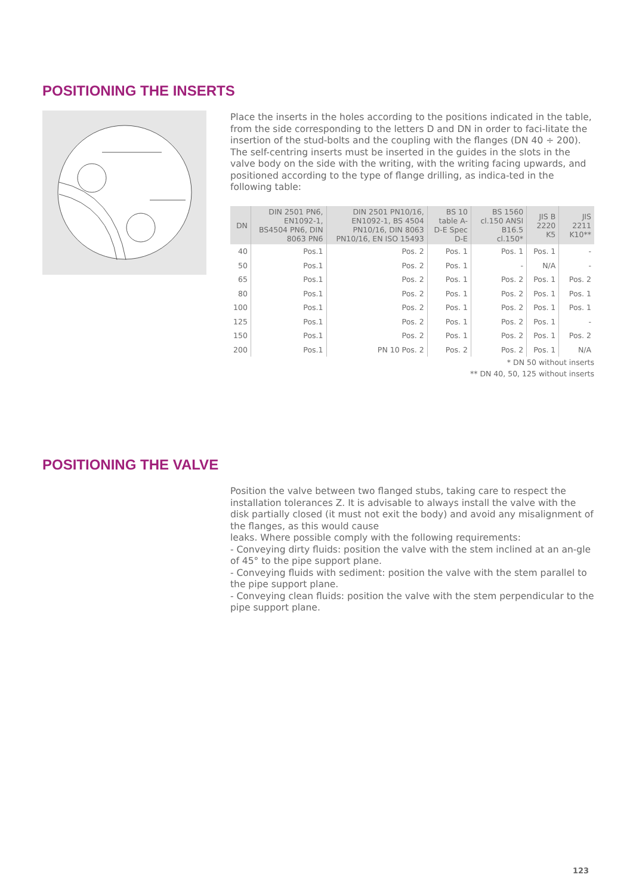POSITIONING THE INSERTS
Place the inserts in the holes according to the positions indicated in the table, from the side corresponding to the letters D and DN in order to faci-litate the insertion of the stud-bolts and the coupling with the flanges (DN 40 ÷ 200). The self-centring inserts must be inserted in the guides in the slots in the valve body on the side with the writing, with the writing facing upwards, and positioned according to the type of flange drilling, as indica-ted in the following table:
| DN | DIN 2501 PN6, EN1092-1, BS4504 PN6, DIN 8063 PN6 | DIN 2501 PN10/16, EN1092-1, BS 4504 PN10/16, DIN 8063 PN10/16, EN ISO 15493 | BS 10 table A-D-E Spec D-E | BS 1560 cl.150 ANSI B16.5 cl.150* | JIS B 2220 K5 | JIS 2211 K10** |
| --- | --- | --- | --- | --- | --- | --- |
| 40 | Pos.1 | Pos. 2 | Pos. 1 | Pos. 1 | Pos. 1 | - |
| 50 | Pos.1 | Pos. 2 | Pos. 1 | - | N/A | - |
| 65 | Pos.1 | Pos. 2 | Pos. 1 | Pos. 2 | Pos. 1 | Pos. 2 |
| 80 | Pos.1 | Pos. 2 | Pos. 1 | Pos. 2 | Pos. 1 | Pos. 1 |
| 100 | Pos.1 | Pos. 2 | Pos. 1 | Pos. 2 | Pos. 1 | Pos. 1 |
| 125 | Pos.1 | Pos. 2 | Pos. 1 | Pos. 2 | Pos. 1 | - |
| 150 | Pos.1 | Pos. 2 | Pos. 1 | Pos. 2 | Pos. 1 | Pos. 2 |
| 200 | Pos.1 | PN 10 Pos. 2 | Pos. 2 | Pos. 2 | Pos. 1 | N/A |
* DN 50 without inserts
** DN 40, 50, 125 without inserts
POSITIONING THE VALVE
Position the valve between two flanged stubs, taking care to respect the installation tolerances Z. It is advisable to always install the valve with the disk partially closed (it must not exit the body) and avoid any misalignment of the flanges, as this would cause
leaks. Where possible comply with the following requirements:
- Conveying dirty fluids: position the valve with the stem inclined at an an-gle of 45° to the pipe support plane.
- Conveying fluids with sediment: position the valve with the stem parallel to the pipe support plane.
- Conveying clean fluids: position the valve with the stem perpendicular to the pipe support plane.
123